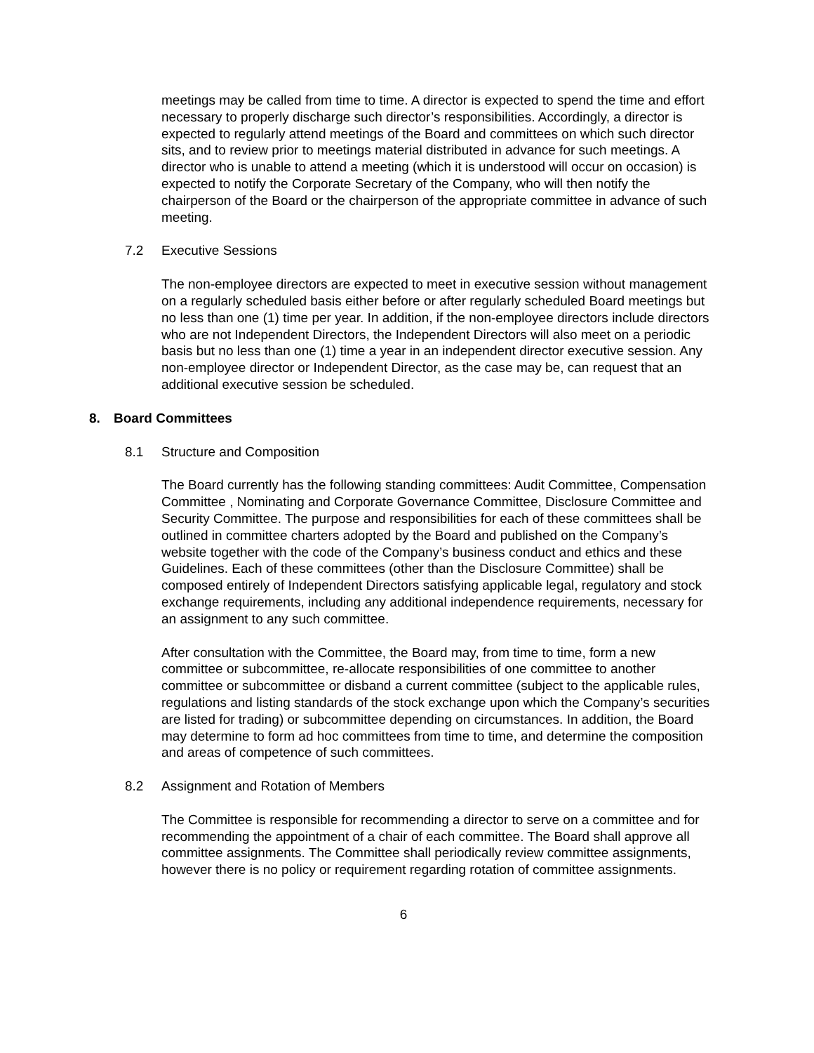meetings may be called from time to time. A director is expected to spend the time and effort necessary to properly discharge such director’s responsibilities. Accordingly, a director is expected to regularly attend meetings of the Board and committees on which such director sits, and to review prior to meetings material distributed in advance for such meetings. A director who is unable to attend a meeting (which it is understood will occur on occasion) is expected to notify the Corporate Secretary of the Company, who will then notify the chairperson of the Board or the chairperson of the appropriate committee in advance of such meeting.
7.2 Executive Sessions
The non-employee directors are expected to meet in executive session without management on a regularly scheduled basis either before or after regularly scheduled Board meetings but no less than one (1) time per year. In addition, if the non-employee directors include directors who are not Independent Directors, the Independent Directors will also meet on a periodic basis but no less than one (1) time a year in an independent director executive session. Any non-employee director or Independent Director, as the case may be, can request that an additional executive session be scheduled.
8. Board Committees
8.1 Structure and Composition
The Board currently has the following standing committees: Audit Committee, Compensation Committee , Nominating and Corporate Governance Committee, Disclosure Committee and Security Committee. The purpose and responsibilities for each of these committees shall be outlined in committee charters adopted by the Board and published on the Company’s website together with the code of the Company’s business conduct and ethics and these Guidelines. Each of these committees (other than the Disclosure Committee) shall be composed entirely of Independent Directors satisfying applicable legal, regulatory and stock exchange requirements, including any additional independence requirements, necessary for an assignment to any such committee.
After consultation with the Committee, the Board may, from time to time, form a new committee or subcommittee, re-allocate responsibilities of one committee to another committee or subcommittee or disband a current committee (subject to the applicable rules, regulations and listing standards of the stock exchange upon which the Company’s securities are listed for trading) or subcommittee depending on circumstances. In addition, the Board may determine to form ad hoc committees from time to time, and determine the composition and areas of competence of such committees.
8.2 Assignment and Rotation of Members
The Committee is responsible for recommending a director to serve on a committee and for recommending the appointment of a chair of each committee. The Board shall approve all committee assignments. The Committee shall periodically review committee assignments, however there is no policy or requirement regarding rotation of committee assignments.
6